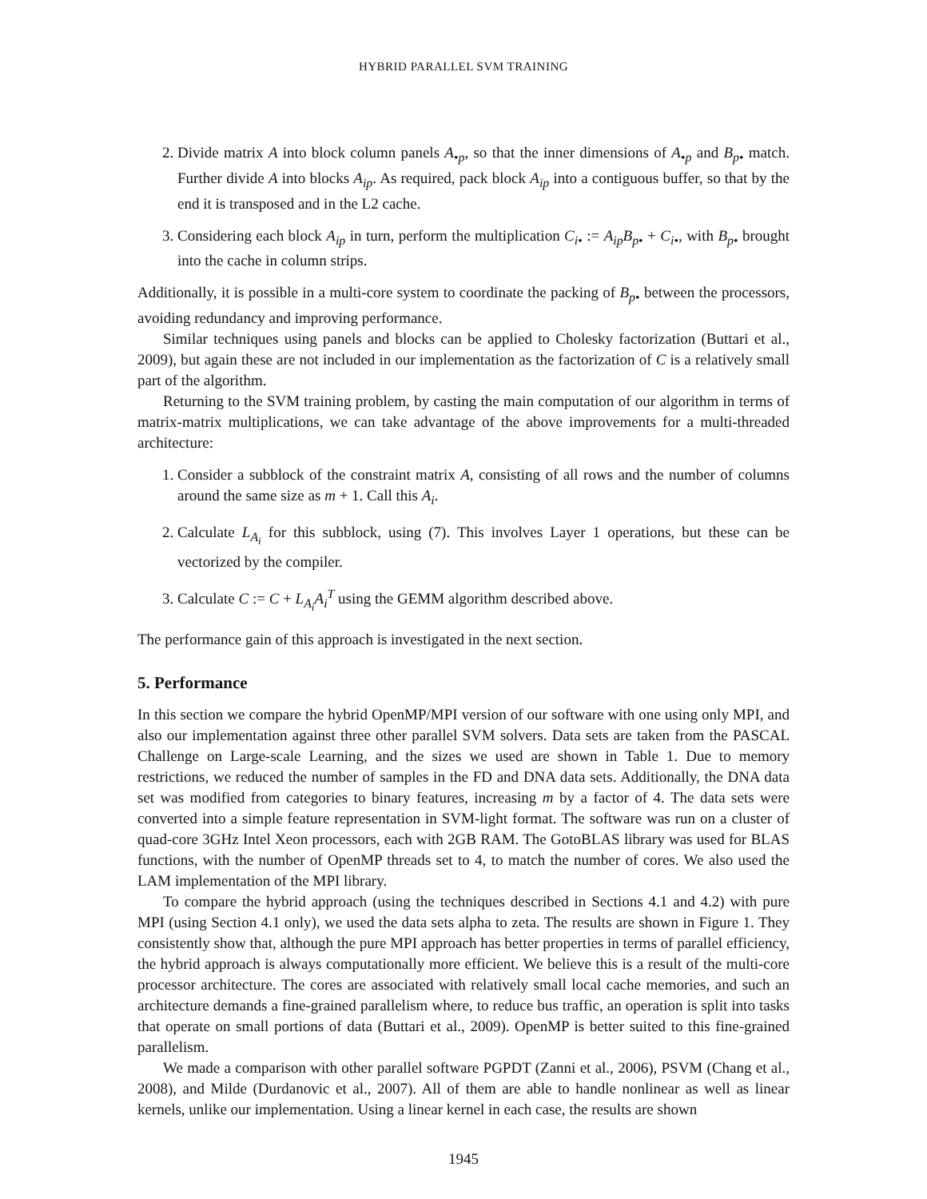HYBRID PARALLEL SVM TRAINING
2. Divide matrix A into block column panels A<sub>•p</sub>, so that the inner dimensions of A<sub>•p</sub> and B<sub>p•</sub> match. Further divide A into blocks A<sub>ip</sub>. As required, pack block A<sub>ip</sub> into a contiguous buffer, so that by the end it is transposed and in the L2 cache.
3. Considering each block A<sub>ip</sub> in turn, perform the multiplication C<sub>i•</sub> := A<sub>ip</sub>B<sub>p•</sub> + C<sub>i•</sub>, with B<sub>p•</sub> brought into the cache in column strips.
Additionally, it is possible in a multi-core system to coordinate the packing of B<sub>p•</sub> between the processors, avoiding redundancy and improving performance.
Similar techniques using panels and blocks can be applied to Cholesky factorization (Buttari et al., 2009), but again these are not included in our implementation as the factorization of C is a relatively small part of the algorithm.
Returning to the SVM training problem, by casting the main computation of our algorithm in terms of matrix-matrix multiplications, we can take advantage of the above improvements for a multi-threaded architecture:
1. Consider a subblock of the constraint matrix A, consisting of all rows and the number of columns around the same size as m + 1. Call this A<sub>i</sub>.
2. Calculate L<sub>A<sub>i</sub></sub> for this subblock, using (7). This involves Layer 1 operations, but these can be vectorized by the compiler.
3. Calculate C := C + L<sub>A<sub>i</sub></sub>A<sub>i</sub><sup>T</sup> using the GEMM algorithm described above.
The performance gain of this approach is investigated in the next section.
5. Performance
In this section we compare the hybrid OpenMP/MPI version of our software with one using only MPI, and also our implementation against three other parallel SVM solvers. Data sets are taken from the PASCAL Challenge on Large-scale Learning, and the sizes we used are shown in Table 1. Due to memory restrictions, we reduced the number of samples in the FD and DNA data sets. Additionally, the DNA data set was modified from categories to binary features, increasing m by a factor of 4. The data sets were converted into a simple feature representation in SVM-light format. The software was run on a cluster of quad-core 3GHz Intel Xeon processors, each with 2GB RAM. The GotoBLAS library was used for BLAS functions, with the number of OpenMP threads set to 4, to match the number of cores. We also used the LAM implementation of the MPI library.
To compare the hybrid approach (using the techniques described in Sections 4.1 and 4.2) with pure MPI (using Section 4.1 only), we used the data sets alpha to zeta. The results are shown in Figure 1. They consistently show that, although the pure MPI approach has better properties in terms of parallel efficiency, the hybrid approach is always computationally more efficient. We believe this is a result of the multi-core processor architecture. The cores are associated with relatively small local cache memories, and such an architecture demands a fine-grained parallelism where, to reduce bus traffic, an operation is split into tasks that operate on small portions of data (Buttari et al., 2009). OpenMP is better suited to this fine-grained parallelism.
We made a comparison with other parallel software PGPDT (Zanni et al., 2006), PSVM (Chang et al., 2008), and Milde (Durdanovic et al., 2007). All of them are able to handle nonlinear as well as linear kernels, unlike our implementation. Using a linear kernel in each case, the results are shown
1945